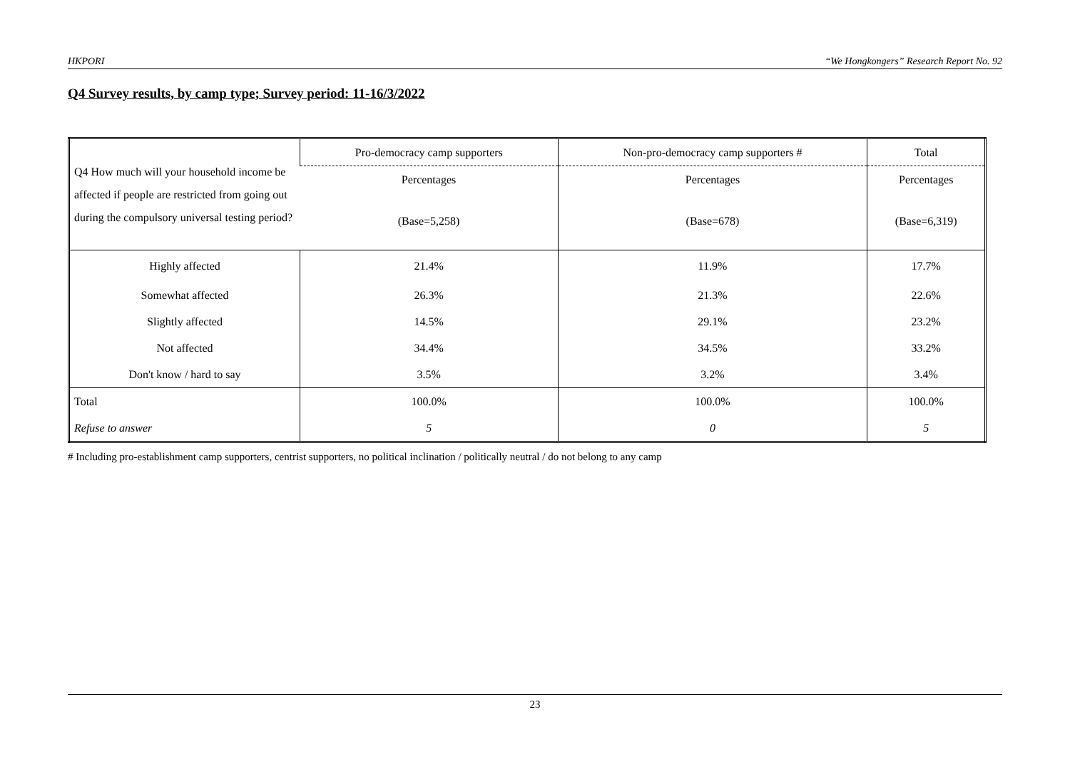HKPORI “We Hongkongers” Research Report No. 92
Q4 Survey results, by camp type; Survey period: 11-16/3/2022
| Q4 How much will your household income be affected if people are restricted from going out during the compulsory universal testing period? | Pro-democracy camp supporters | Non-pro-democracy camp supporters # | Total |
| | Percentages | Percentages | Percentages |
| | (Base=5,258) | (Base=678) | (Base=6,319) |
| Highly affected | 21.4% | 11.9% | 17.7% |
| Somewhat affected | 26.3% | 21.3% | 22.6% |
| Slightly affected | 14.5% | 29.1% | 23.2% |
| Not affected | 34.4% | 34.5% | 33.2% |
| Don't know / hard to say | 3.5% | 3.2% | 3.4% |
| Total | 100.0% | 100.0% | 100.0% |
| Refuse to answer | 5 | 0 | 5 |
# Including pro-establishment camp supporters, centrist supporters, no political inclination / politically neutral / do not belong to any camp
23